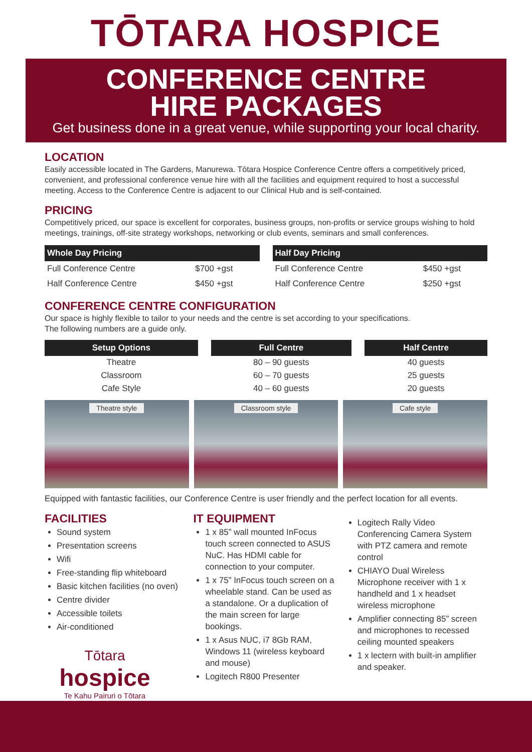TŌTARA HOSPICE
CONFERENCE CENTRE
HIRE PACKAGES
Get business done in a great venue, while supporting your local charity.
LOCATION
Easily accessible located in The Gardens, Manurewa. Tōtara Hospice Conference Centre offers a competitively priced, convenient, and professional conference venue hire with all the facilities and equipment required to host a successful meeting. Access to the Conference Centre is adjacent to our Clinical Hub and is self-contained.
PRICING
Competitively priced, our space is excellent for corporates, business groups, non-profits or service groups wishing to hold meetings, trainings, off-site strategy workshops, networking or club events, seminars and small conferences.
| Whole Day Pricing | |
| --- | --- |
| Full Conference Centre | $700 +gst |
| Half Conference Centre | $450 +gst |
| Half Day Pricing | |
| --- | --- |
| Full Conference Centre | $450 +gst |
| Half Conference Centre | $250 +gst |
CONFERENCE CENTRE CONFIGURATION
Our space is highly flexible to tailor to your needs and the centre is set according to your specifications.
The following numbers are a guide only.
| Setup Options | Full Centre | Half Centre |
| --- | --- | --- |
| Theatre | 80 – 90 guests | 40 guests |
| Classroom | 60 – 70 guests | 25 guests |
| Cafe Style | 40 – 60 guests | 20 guests |
Theatre style Classroom style Cafe style
Equipped with fantastic facilities, our Conference Centre is user friendly and the perfect location for all events.
FACILITIES
Sound system
Presentation screens
Wifi
Free-standing flip whiteboard
Basic kitchen facilities (no oven)
Centre divider
Accessible toilets
Air-conditioned
Tōtara
hospice
Te Kahu Pairuri o Tōtara
IT EQUIPMENT
1 x 85” wall mounted InFocus touch screen connected to ASUS NuC. Has HDMI cable for connection to your computer.
1 x 75” InFocus touch screen on a wheelable stand. Can be used as a standalone. Or a duplication of the main screen for large bookings.
1 x Asus NUC, i7 8Gb RAM, Windows 11 (wireless keyboard and mouse)
Logitech R800 Presenter
Logitech Rally Video Conferencing Camera System with PTZ camera and remote control
CHIAYO Dual Wireless Microphone receiver with 1 x handheld and 1 x headset wireless microphone
Amplifier connecting 85” screen and microphones to recessed ceiling mounted speakers
1 x lectern with built-in amplifier and speaker.